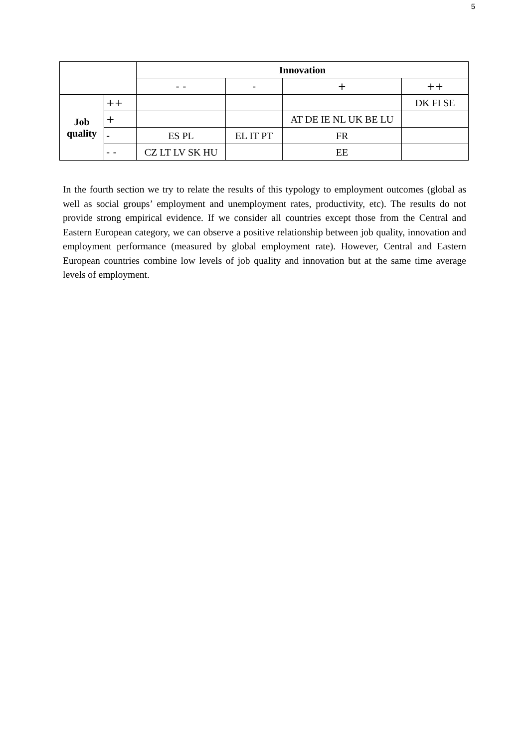5
| | | Innovation | | | |
| | | - - | - | + | ++ |
| Job quality | ++ | | | | DK FI SE |
| | + | | | AT DE IE NL UK BE LU | |
| | - | ES PL | EL IT PT | FR | |
| | - - | CZ LT LV SK HU | | EE | |
In the fourth section we try to relate the results of this typology to employment outcomes (global as well as social groups’ employment and unemployment rates, productivity, etc). The results do not provide strong empirical evidence. If we consider all countries except those from the Central and Eastern European category, we can observe a positive relationship between job quality, innovation and employment performance (measured by global employment rate). However, Central and Eastern European countries combine low levels of job quality and innovation but at the same time average levels of employment.